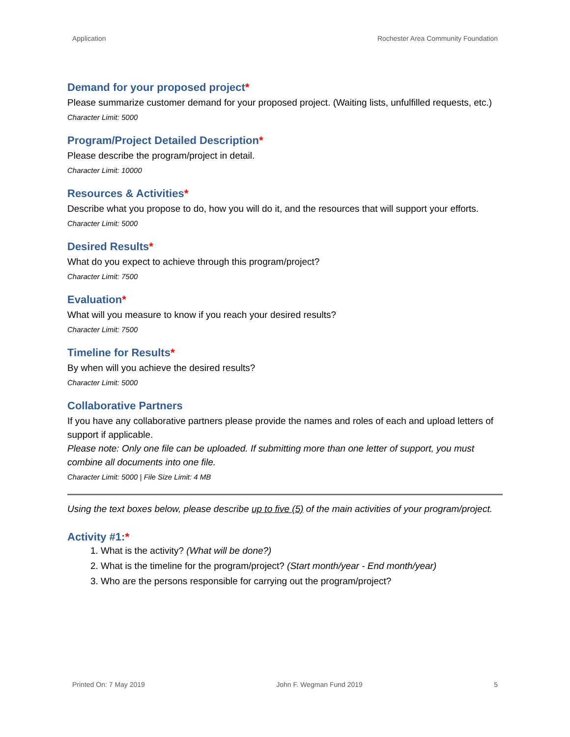Application Rochester Area Community Foundation
Demand for your proposed project*
Please summarize customer demand for your proposed project. (Waiting lists, unfulfilled requests, etc.)
Character Limit: 5000
Program/Project Detailed Description*
Please describe the program/project in detail.
Character Limit: 10000
Resources & Activities*
Describe what you propose to do, how you will do it, and the resources that will support your efforts.
Character Limit: 5000
Desired Results*
What do you expect to achieve through this program/project?
Character Limit: 7500
Evaluation*
What will you measure to know if you reach your desired results?
Character Limit: 7500
Timeline for Results*
By when will you achieve the desired results?
Character Limit: 5000
Collaborative Partners
If you have any collaborative partners please provide the names and roles of each and upload letters of support if applicable.
Please note: Only one file can be uploaded. If submitting more than one letter of support, you must combine all documents into one file.
Character Limit: 5000 | File Size Limit: 4 MB
Using the text boxes below, please describe up to five (5) of the main activities of your program/project.
Activity #1:*
1. What is the activity? (What will be done?)
2. What is the timeline for the program/project? (Start month/year - End month/year)
3. Who are the persons responsible for carrying out the program/project?
Printed On: 7 May 2019 John F. Wegman Fund 2019 5